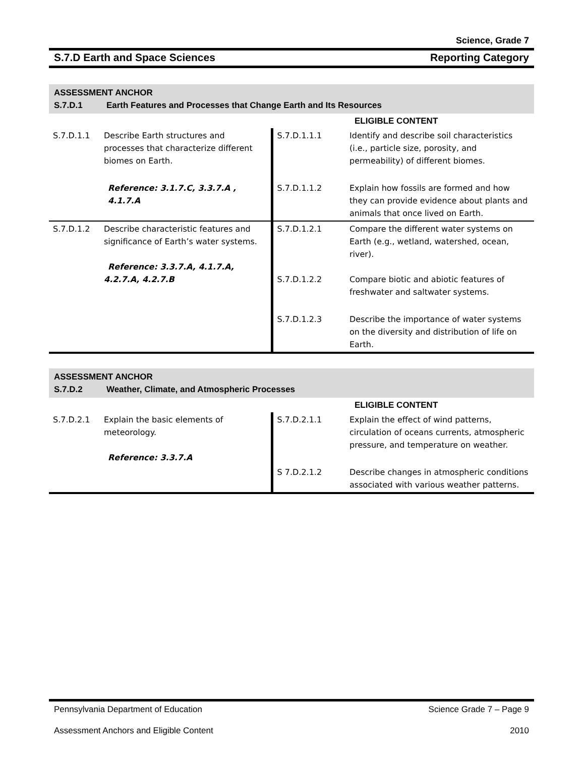Science, Grade 7
S.7.D Earth and Space Sciences Reporting Category
| ASSESSMENT ANCHOR S.7.D.1 Earth Features and Processes that Change Earth and Its Resources | | | |
| | | | ELIGIBLE CONTENT |
| S.7.D.1.1 | Describe Earth structures and processes that characterize different biomes on Earth. | S.7.D.1.1.1 | Identify and describe soil characteristics (i.e., particle size, porosity, and permeability) of different biomes. |
| | Reference: 3.1.7.C, 3.3.7.A , 4.1.7.A | S.7.D.1.1.2 | Explain how fossils are formed and how they can provide evidence about plants and animals that once lived on Earth. |
| S.7.D.1.2 | Describe characteristic features and significance of Earth’s water systems. Reference: 3.3.7.A, 4.1.7.A, 4.2.7.A, 4.2.7.B | S.7.D.1.2.1 S.7.D.1.2.2 | Compare the different water systems on Earth (e.g., wetland, watershed, ocean, river). Compare biotic and abiotic features of freshwater and saltwater systems. |
| | | S.7.D.1.2.3 | Describe the importance of water systems on the diversity and distribution of life on Earth. |
| ASSESSMENT ANCHOR S.7.D.2 Weather, Climate, and Atmospheric Processes | | | |
| | | | ELIGIBLE CONTENT |
| S.7.D.2.1 | Explain the basic elements of meteorology. Reference: 3.3.7.A | S.7.D.2.1.1 | Explain the effect of wind patterns, circulation of oceans currents, atmospheric pressure, and temperature on weather. |
| | | S 7.D.2.1.2 | Describe changes in atmospheric conditions associated with various weather patterns. |
Pennsylvania Department of Education Science Grade 7 – Page 9
Assessment Anchors and Eligible Content 2010